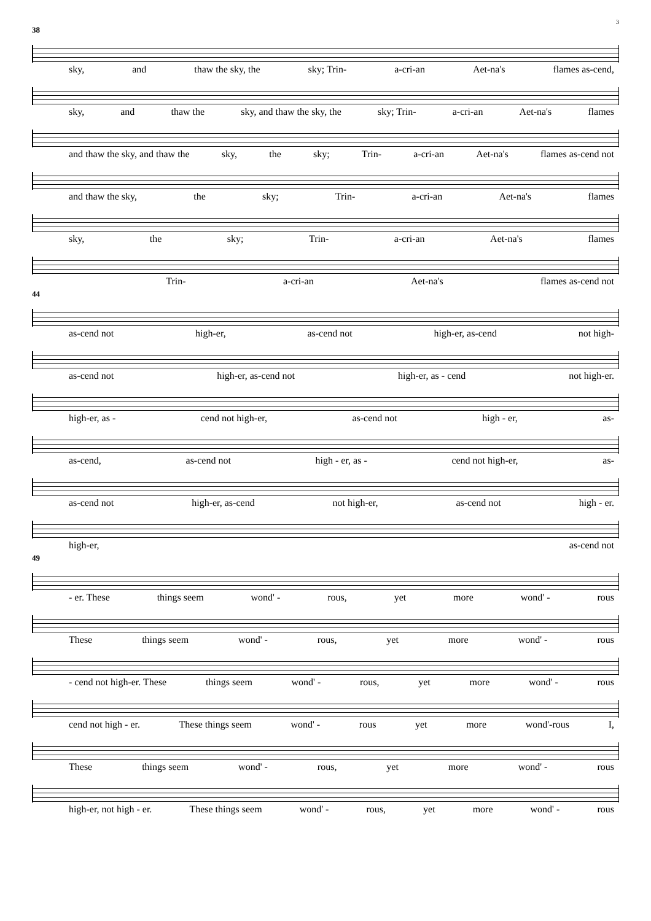3
38
sky, and thaw the sky, the sky; Trin- a-cri-an Aet-na's flames as-cend,
sky, and thaw the sky, and thaw the sky, the sky; Trin- a-cri-an Aet-na's flames
and thaw the sky, and thaw the sky, the sky; Trin- a-cri-an Aet-na's flames as-cend not
and thaw the sky, the sky; Trin- a-cri-an Aet-na's flames
sky, the sky; Trin- a-cri-an Aet-na's flames
Trin- a-cri-an Aet-na's flames as-cend not
44
as-cend not high-er, as-cend not high-er, as-cend not high-
as-cend not high-er, as-cend not high-er, as - cend not high-er.
high-er, as - cend not high-er, as-cend not high - er, as-
as-cend, as-cend not high - er, as - cend not high-er, as-
as-cend not high-er, as-cend not high-er, as-cend not high - er.
high-er, as-cend not
49
- er. These things seem wond' - rous, yet more wond' - rous
These things seem wond' - rous, yet more wond' - rous
- cend not high-er. These things seem wond' - rous, yet more wond' - rous
cend not high - er. These things seem wond' - rous yet more wond'-rous I,
These things seem wond' - rous, yet more wond' - rous
high-er, not high - er. These things seem wond' - rous, yet more wond' - rous